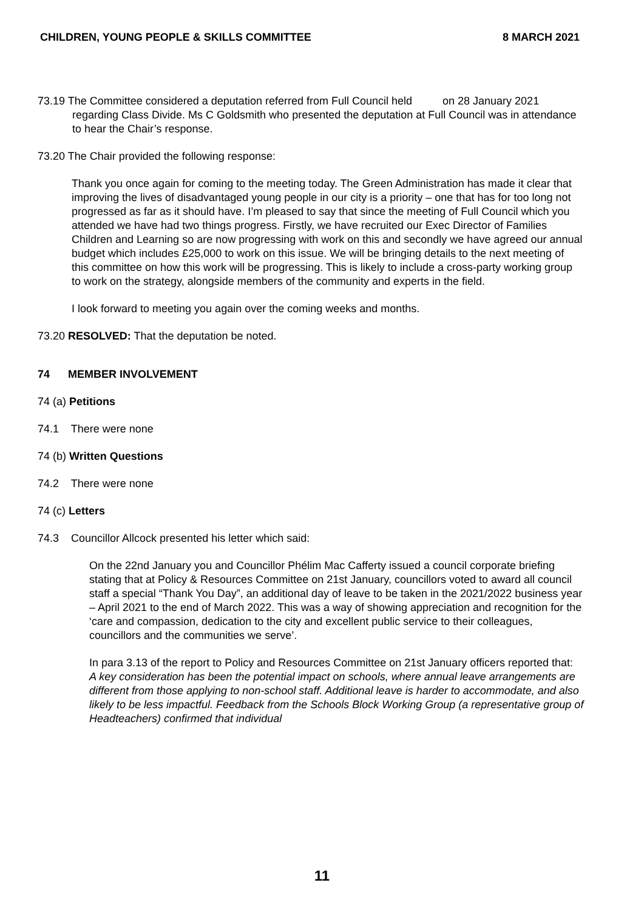CHILDREN, YOUNG PEOPLE & SKILLS COMMITTEE 8 MARCH 2021
73.19 The Committee considered a deputation referred from Full Council held on 28 January 2021 regarding Class Divide. Ms C Goldsmith who presented the deputation at Full Council was in attendance to hear the Chair’s response.
73.20 The Chair provided the following response:
Thank you once again for coming to the meeting today. The Green Administration has made it clear that improving the lives of disadvantaged young people in our city is a priority – one that has for too long not progressed as far as it should have. I’m pleased to say that since the meeting of Full Council which you attended we have had two things progress. Firstly, we have recruited our Exec Director of Families Children and Learning so are now progressing with work on this and secondly we have agreed our annual budget which includes £25,000 to work on this issue. We will be bringing details to the next meeting of this committee on how this work will be progressing. This is likely to include a cross-party working group to work on the strategy, alongside members of the community and experts in the field.
I look forward to meeting you again over the coming weeks and months.
73.20 RESOLVED: That the deputation be noted.
74 MEMBER INVOLVEMENT
74 (a) Petitions
74.1 There were none
74 (b) Written Questions
74.2 There were none
74 (c) Letters
74.3 Councillor Allcock presented his letter which said:
On the 22nd January you and Councillor Phélim Mac Cafferty issued a council corporate briefing stating that at Policy & Resources Committee on 21st January, councillors voted to award all council staff a special “Thank You Day”, an additional day of leave to be taken in the 2021/2022 business year – April 2021 to the end of March 2022. This was a way of showing appreciation and recognition for the ‘care and compassion, dedication to the city and excellent public service to their colleagues, councillors and the communities we serve’.
In para 3.13 of the report to Policy and Resources Committee on 21st January officers reported that:
A key consideration has been the potential impact on schools, where annual leave arrangements are different from those applying to non-school staff. Additional leave is harder to accommodate, and also likely to be less impactful. Feedback from the Schools Block Working Group (a representative group of Headteachers) confirmed that individual
11